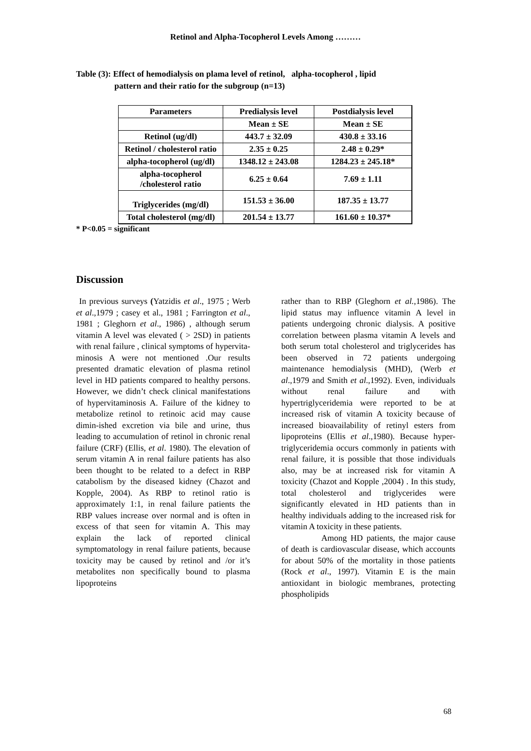Retinol and Alpha-Tocopherol Levels Among ………
Table (3): Effect of hemodialysis on plama level of retinol, alpha-tocopherol , lipid
pattern and their ratio for the subgroup (n=13)
| Parameters | Predialysis level | Postdialysis level |
| --- | --- | --- |
| | Mean ± SE | Mean ± SE |
| Retinol (ug/dl) | 443.7 ± 32.09 | 430.8 ± 33.16 |
| Retinol / cholesterol ratio | 2.35 ± 0.25 | 2.48 ± 0.29* |
| alpha-tocopherol (ug/dl) | 1348.12 ± 243.08 | 1284.23 ± 245.18* |
| alpha-tocopherol /cholesterol ratio | 6.25 ± 0.64 | 7.69 ± 1.11 |
| Triglycerides (mg/dl) | 151.53 ± 36.00 | 187.35 ± 13.77 |
| Total cholesterol (mg/dl) | 201.54 ± 13.77 | 161.60 ± 10.37* |
* P<0.05 = significant
Discussion
In previous surveys (Yatzidis et al., 1975 ; Werb et al.,1979 ; casey et al., 1981 ; Farrington et al., 1981 ; Gleghorn et al., 1986) , although serum vitamin A level was elevated ( > 2SD) in patients with renal failure , clinical symptoms of hypervita-minosis A were not mentioned .Our results presented dramatic elevation of plasma retinol level in HD patients compared to healthy persons. However, we didn’t check clinical manifestations of hypervitaminosis A. Failure of the kidney to metabolize retinol to retinoic acid may cause dimin-ished excretion via bile and urine, thus leading to accumulation of retinol in chronic renal failure (CRF) (Ellis, et al. 1980). The elevation of serum vitamin A in renal failure patients has also been thought to be related to a defect in RBP catabolism by the diseased kidney (Chazot and Kopple, 2004). As RBP to retinol ratio is approximately 1:1, in renal failure patients the RBP values increase over normal and is often in excess of that seen for vitamin A. This may explain the lack of reported clinical symptomatology in renal failure patients, because toxicity may be caused by retinol and /or it’s metabolites non specifically bound to plasma lipoproteins
rather than to RBP (Gleghorn et al.,1986). The lipid status may influence vitamin A level in patients undergoing chronic dialysis. A positive correlation between plasma vitamin A levels and both serum total cholesterol and triglycerides has been observed in 72 patients undergoing maintenance hemodialysis (MHD), (Werb et al.,1979 and Smith et al.,1992). Even, individuals without renal failure and with hypertriglyceridemia were reported to be at increased risk of vitamin A toxicity because of increased bioavailability of retinyl esters from lipoproteins (Ellis et al.,1980). Because hyper-triglyceridemia occurs commonly in patients with renal failure, it is possible that those individuals also, may be at increased risk for vitamin A toxicity (Chazot and Kopple ,2004) . In this study, total cholesterol and triglycerides were significantly elevated in HD patients than in healthy individuals adding to the increased risk for vitamin A toxicity in these patients.
Among HD patients, the major cause of death is cardiovascular disease, which accounts for about 50% of the mortality in those patients (Rock et al., 1997). Vitamin E is the main antioxidant in biologic membranes, protecting phospholipids
68